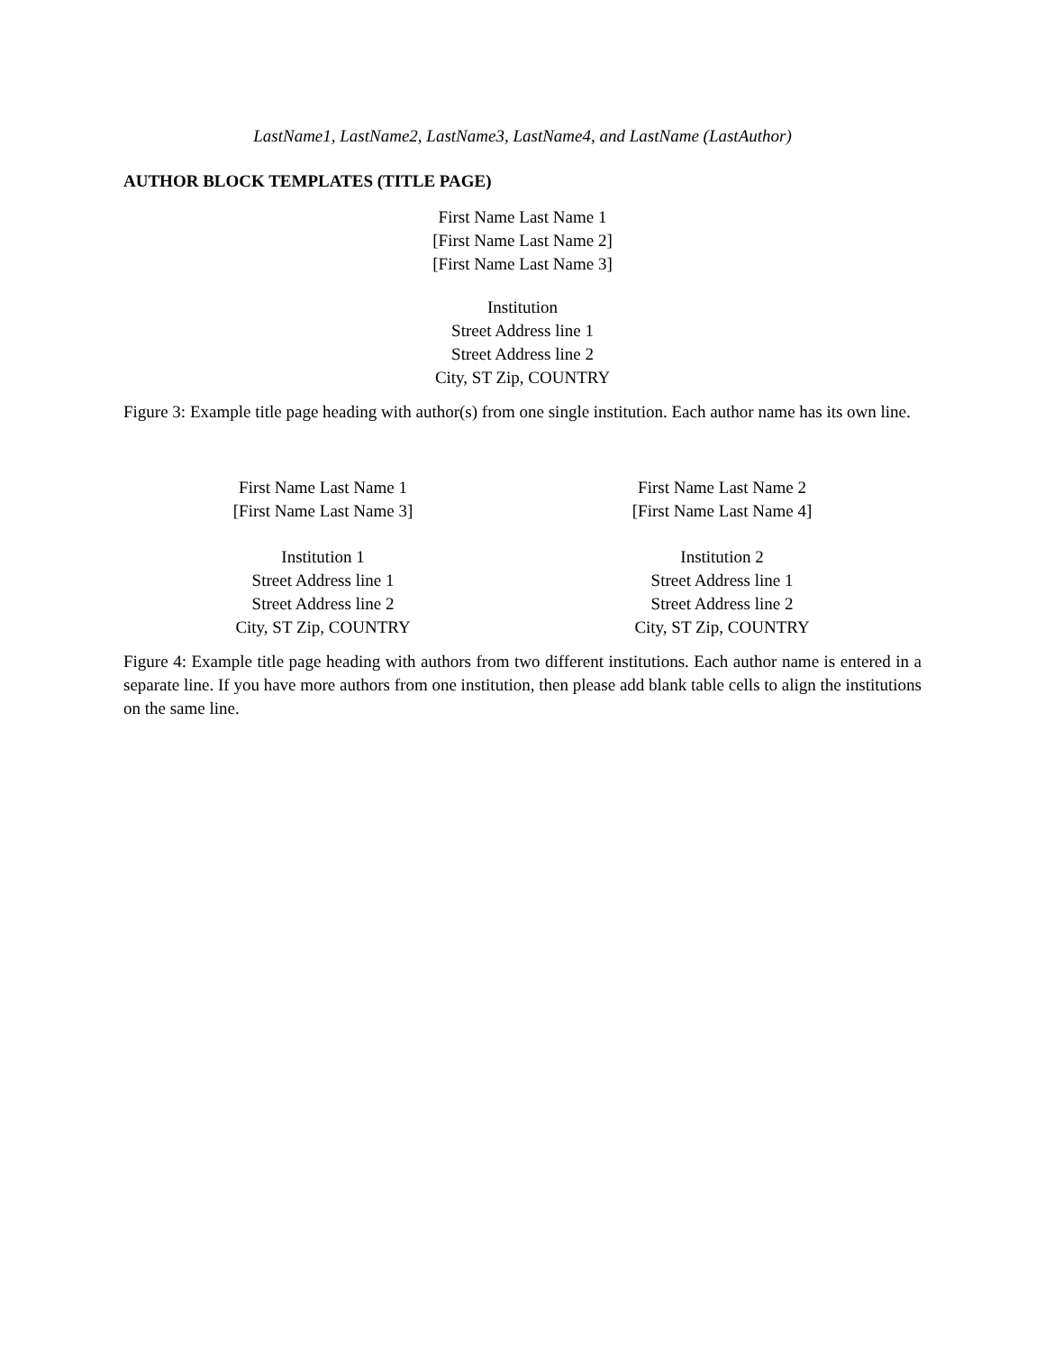LastName1, LastName2, LastName3, LastName4, and LastName (LastAuthor)
AUTHOR BLOCK TEMPLATES (TITLE PAGE)
First Name Last Name 1
[First Name Last Name 2]
[First Name Last Name 3]
Institution
Street Address line 1
Street Address line 2
City, ST Zip, COUNTRY
Figure 3: Example title page heading with author(s) from one single institution. Each author name has its own line.
| First Name Last Name 1 [First Name Last Name 3] | First Name Last Name 2 [First Name Last Name 4] |
| Institution 1 Street Address line 1 Street Address line 2 City, ST Zip, COUNTRY | Institution 2 Street Address line 1 Street Address line 2 City, ST Zip, COUNTRY |
Figure 4: Example title page heading with authors from two different institutions. Each author name is entered in a separate line. If you have more authors from one institution, then please add blank table cells to align the institutions on the same line.